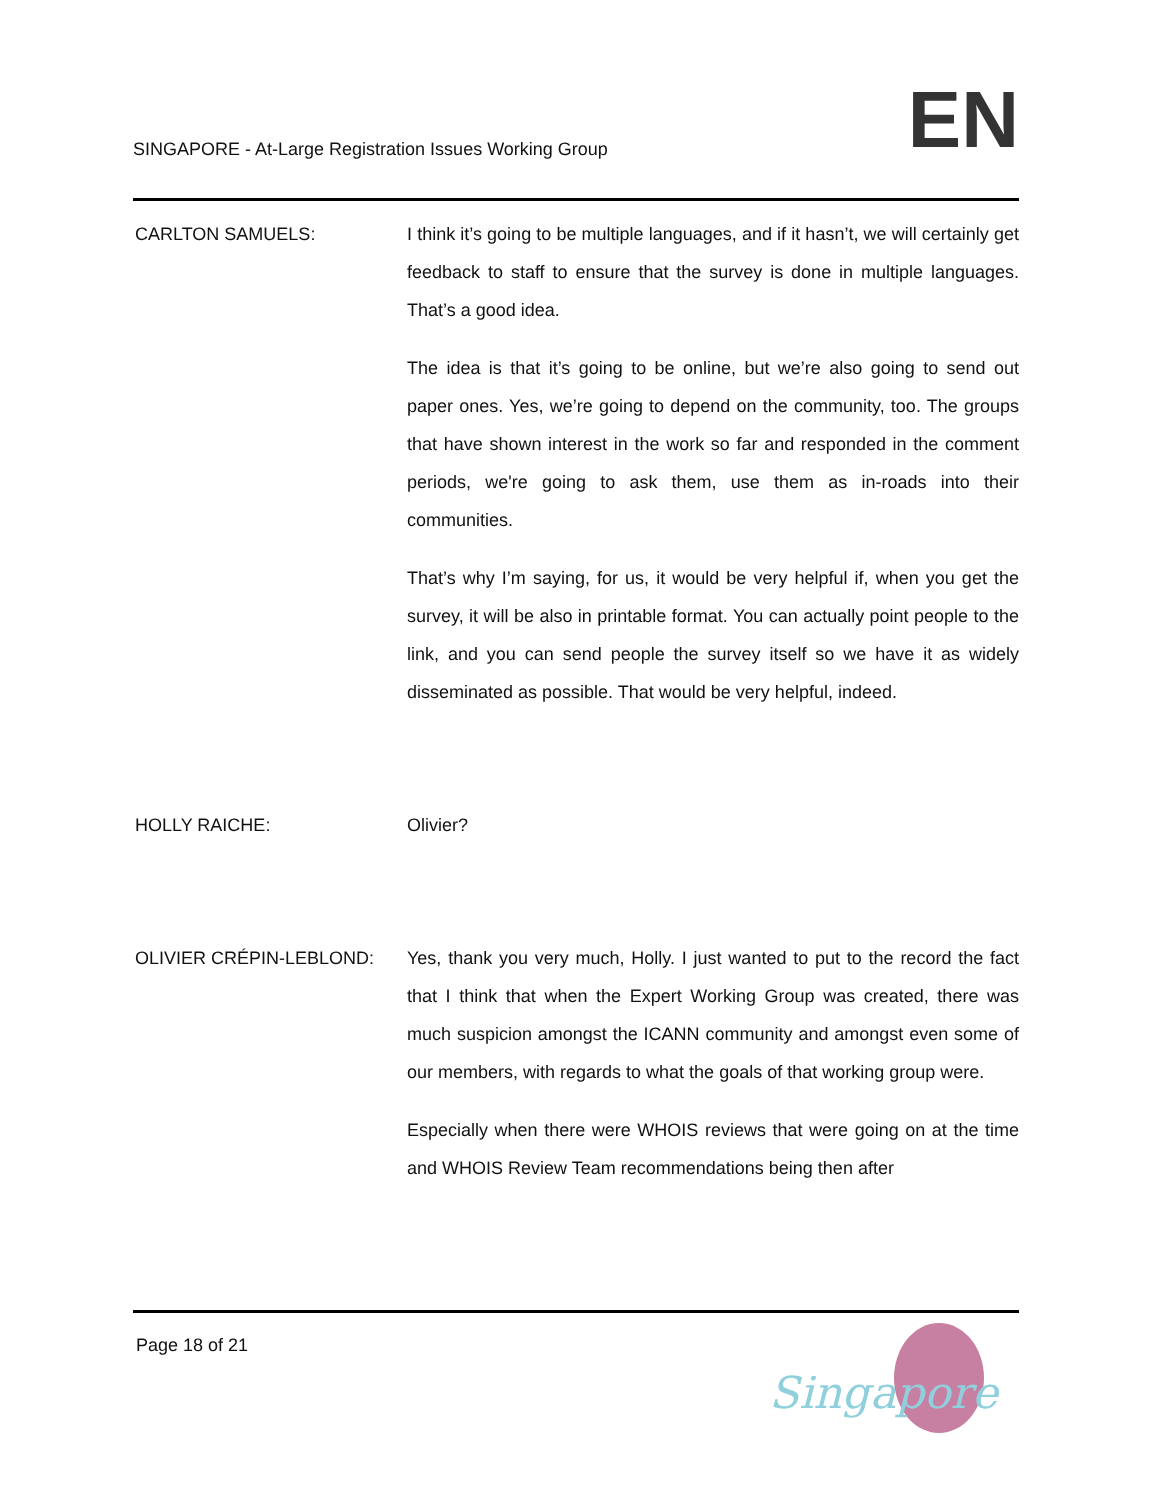SINGAPORE - At-Large Registration Issues Working Group
EN
CARLTON SAMUELS: I think it’s going to be multiple languages, and if it hasn’t, we will certainly get feedback to staff to ensure that the survey is done in multiple languages. That’s a good idea.
The idea is that it’s going to be online, but we’re also going to send out paper ones. Yes, we’re going to depend on the community, too. The groups that have shown interest in the work so far and responded in the comment periods, we're going to ask them, use them as in-roads into their communities.
That’s why I’m saying, for us, it would be very helpful if, when you get the survey, it will be also in printable format. You can actually point people to the link, and you can send people the survey itself so we have it as widely disseminated as possible. That would be very helpful, indeed.
HOLLY RAICHE: Olivier?
OLIVIER CRÉPIN-LEBLOND: Yes, thank you very much, Holly. I just wanted to put to the record the fact that I think that when the Expert Working Group was created, there was much suspicion amongst the ICANN community and amongst even some of our members, with regards to what the goals of that working group were.
Especially when there were WHOIS reviews that were going on at the time and WHOIS Review Team recommendations being then after
Page 18 of 21
Singapore